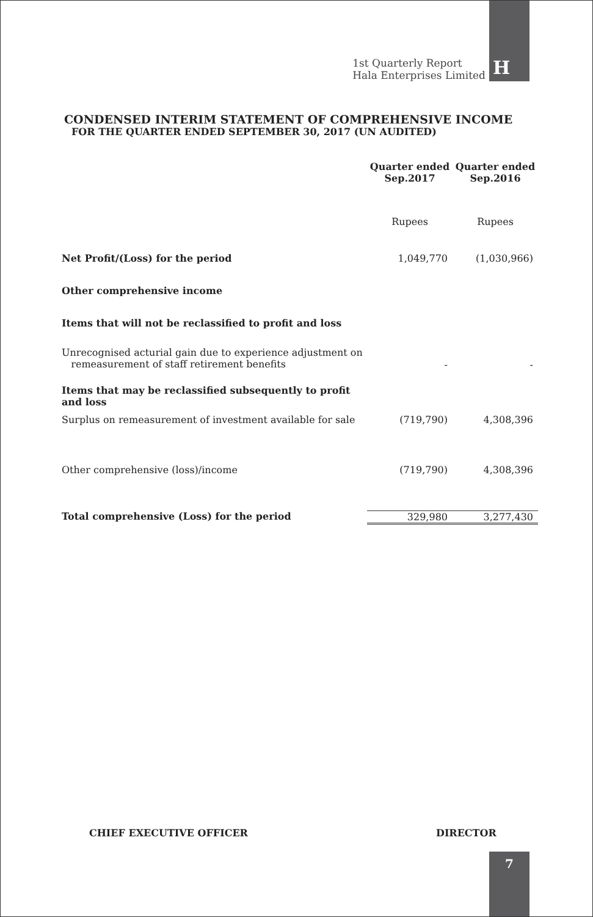1st Quarterly Report
Hala Enterprises Limited
H
CONDENSED INTERIM STATEMENT OF COMPREHENSIVE INCOME
FOR THE QUARTER ENDED SEPTEMBER 30, 2017 (UN AUDITED)
| | Quarter ended Sep.2017 | Quarter ended Sep.2016 |
| | Rupees | Rupees |
| Net Profit/(Loss) for the period | 1,049,770 | (1,030,966) |
| Other comprehensive income | | |
| Items that will not be reclassified to profit and loss | | |
| Unrecognised acturial gain due to experience adjustment on remeasurement of staff retirement benefits | - | - |
| Items that may be reclassified subsequently to profit and loss | | |
| Surplus on remeasurement of investment available for sale | (719,790) | 4,308,396 |
| Other comprehensive (loss)/income | (719,790) | 4,308,396 |
| Total comprehensive (Loss) for the period | 329,980 | 3,277,430 |
CHIEF EXECUTIVE OFFICER DIRECTOR
7